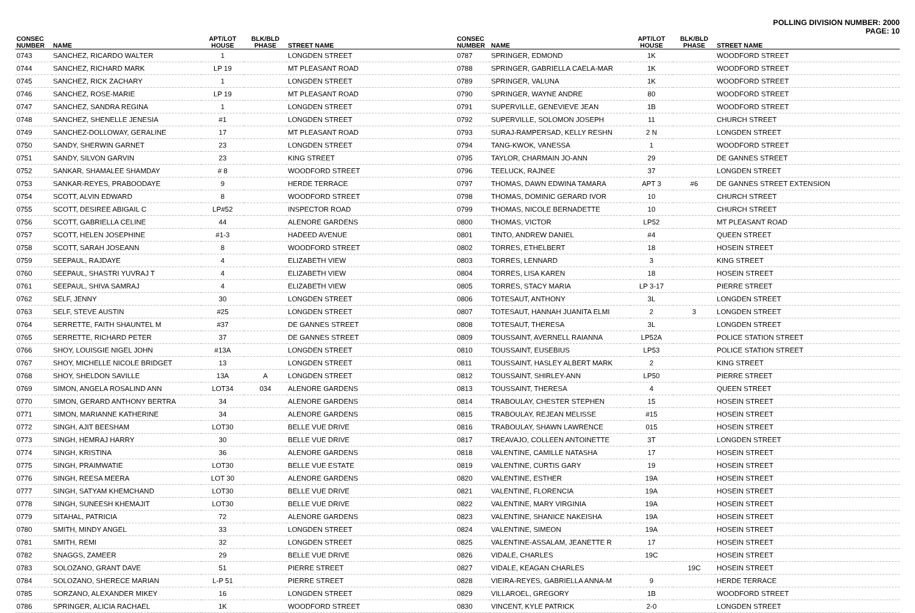POLLING DIVISION NUMBER: 2000
PAGE: 10
| CONSEC NUMBER | NAME | APT/LOT HOUSE | BLK/BLD PHASE | STREET NAME |
| --- | --- | --- | --- | --- |
| 0743 | SANCHEZ, RICARDO WALTER | 1 | | LONGDEN STREET |
| 0744 | SANCHEZ, RICHARD MARK | LP 19 | | MT PLEASANT ROAD |
| 0745 | SANCHEZ, RICK ZACHARY | 1 | | LONGDEN STREET |
| 0746 | SANCHEZ, ROSE-MARIE | LP 19 | | MT PLEASANT ROAD |
| 0747 | SANCHEZ, SANDRA REGINA | 1 | | LONGDEN STREET |
| 0748 | SANCHEZ, SHENELLE JENESIA | #1 | | LONGDEN STREET |
| 0749 | SANCHEZ-DOLLOWAY, GERALINE | 17 | | MT PLEASANT ROAD |
| 0750 | SANDY, SHERWIN GARNET | 23 | | LONGDEN STREET |
| 0751 | SANDY, SILVON GARVIN | 23 | | KING STREET |
| 0752 | SANKAR, SHAMALEE SHAMDAY | # 8 | | WOODFORD STREET |
| 0753 | SANKAR-REYES, PRABOODAYE | 9 | | HERDE TERRACE |
| 0754 | SCOTT, ALVIN EDWARD | 8 | | WOODFORD STREET |
| 0755 | SCOTT, DESIREE ABIGAIL C | LP#52 | | INSPECTOR ROAD |
| 0756 | SCOTT, GABRIELLA CELINE | 44 | | ALENORE GARDENS |
| 0757 | SCOTT, HELEN JOSEPHINE | #1-3 | | HADEED AVENUE |
| 0758 | SCOTT, SARAH JOSEANN | 8 | | WOODFORD STREET |
| 0759 | SEEPAUL, RAJDAYE | 4 | | ELIZABETH VIEW |
| 0760 | SEEPAUL, SHASTRI YUVRAJ T | 4 | | ELIZABETH VIEW |
| 0761 | SEEPAUL, SHIVA SAMRAJ | 4 | | ELIZABETH VIEW |
| 0762 | SELF, JENNY | 30 | | LONGDEN STREET |
| 0763 | SELF, STEVE AUSTIN | #25 | | LONGDEN STREET |
| 0764 | SERRETTE, FAITH SHAUNTEL M | #37 | | DE GANNES STREET |
| 0765 | SERRETTE, RICHARD PETER | 37 | | DE GANNES STREET |
| 0766 | SHOY, LOUISGIE NIGEL JOHN | #13A | | LONGDEN STREET |
| 0767 | SHOY, MICHELLE NICOLE BRIDGET | 13 | | LONGDEN STREET |
| 0768 | SHOY, SHELDON SAVILLE | 13A | A | LONGDEN STREET |
| 0769 | SIMON, ANGELA ROSALIND ANN | LOT34 | 034 | ALENORE GARDENS |
| 0770 | SIMON, GERARD ANTHONY BERTRA | 34 | | ALENORE GARDENS |
| 0771 | SIMON, MARIANNE KATHERINE | 34 | | ALENORE GARDENS |
| 0772 | SINGH, AJIT BEESHAM | LOT30 | | BELLE VUE DRIVE |
| 0773 | SINGH, HEMRAJ HARRY | 30 | | BELLE VUE DRIVE |
| 0774 | SINGH, KRISTINA | 36 | | ALENORE GARDENS |
| 0775 | SINGH, PRAIMWATIE | LOT30 | | BELLE VUE ESTATE |
| 0776 | SINGH, REESA MEERA | LOT 30 | | ALENORE GARDENS |
| 0777 | SINGH, SATYAM KHEMCHAND | LOT30 | | BELLE VUE DRIVE |
| 0778 | SINGH, SUNEESH KHEMAJIT | LOT30 | | BELLE VUE DRIVE |
| 0779 | SITAHAL, PATRICIA | 72 | | ALENORE GARDENS |
| 0780 | SMITH, MINDY ANGEL | 33 | | LONGDEN STREET |
| 0781 | SMITH, REMI | 32 | | LONGDEN STREET |
| 0782 | SNAGGS, ZAMEER | 29 | | BELLE VUE DRIVE |
| 0783 | SOLOZANO, GRANT DAVE | 51 | | PIERRE STREET |
| 0784 | SOLOZANO, SHERECE MARIAN | L-P 51 | | PIERRE STREET |
| 0785 | SORZANO, ALEXANDER MIKEY | 16 | | LONGDEN STREET |
| 0786 | SPRINGER, ALICIA RACHAEL | 1K | | WOODFORD STREET |
| CONSEC NUMBER | NAME | APT/LOT HOUSE | BLK/BLD PHASE | STREET NAME |
| --- | --- | --- | --- | --- |
| 0787 | SPRINGER, EDMOND | 1K | | WOODFORD STREET |
| 0788 | SPRINGER, GABRIELLA CAELA-MAR | 1K | | WOODFORD STREET |
| 0789 | SPRINGER, VALUNA | 1K | | WOODFORD STREET |
| 0790 | SPRINGER, WAYNE ANDRE | 80 | | WOODFORD STREET |
| 0791 | SUPERVILLE, GENEVIEVE JEAN | 1B | | WOODFORD STREET |
| 0792 | SUPERVILLE, SOLOMON JOSEPH | 11 | | CHURCH STREET |
| 0793 | SURAJ-RAMPERSAD, KELLY RESHN | 2 N | | LONGDEN STREET |
| 0794 | TANG-KWOK, VANESSA | 1 | | WOODFORD STREET |
| 0795 | TAYLOR, CHARMAIN JO-ANN | 29 | | DE GANNES STREET |
| 0796 | TEELUCK, RAJNEE | 37 | | LONGDEN STREET |
| 0797 | THOMAS, DAWN EDWINA TAMARA | APT 3 | #6 | DE GANNES STREET EXTENSION |
| 0798 | THOMAS, DOMINIC GERARD IVOR | 10 | | CHURCH STREET |
| 0799 | THOMAS, NICOLE BERNADETTE | 10 | | CHURCH STREET |
| 0800 | THOMAS, VICTOR | LP52 | | MT PLEASANT ROAD |
| 0801 | TINTO, ANDREW DANIEL | #4 | | QUEEN STREET |
| 0802 | TORRES, ETHELBERT | 18 | | HOSEIN STREET |
| 0803 | TORRES, LENNARD | 3 | | KING STREET |
| 0804 | TORRES, LISA KAREN | 18 | | HOSEIN STREET |
| 0805 | TORRES, STACY MARIA | LP 3-17 | | PIERRE STREET |
| 0806 | TOTESAUT, ANTHONY | 3L | | LONGDEN STREET |
| 0807 | TOTESAUT, HANNAH JUANITA ELMI | 2 | 3 | LONGDEN STREET |
| 0808 | TOTESAUT, THERESA | 3L | | LONGDEN STREET |
| 0809 | TOUSSAINT, AVERNELL RAIANNA | LP52A | | POLICE STATION STREET |
| 0810 | TOUSSAINT, EUSEBIUS | LP53 | | POLICE STATION STREET |
| 0811 | TOUSSAINT, HASLEY ALBERT MARK | 2 | | KING STREET |
| 0812 | TOUSSAINT, SHIRLEY-ANN | LP50 | | PIERRE STREET |
| 0813 | TOUSSAINT, THERESA | 4 | | QUEEN STREET |
| 0814 | TRABOULAY, CHESTER STEPHEN | 15 | | HOSEIN STREET |
| 0815 | TRABOULAY, REJEAN MELISSE | #15 | | HOSEIN STREET |
| 0816 | TRABOULAY, SHAWN LAWRENCE | 015 | | HOSEIN STREET |
| 0817 | TREAVAJO, COLLEEN ANTOINETTE | 3T | | LONGDEN STREET |
| 0818 | VALENTINE, CAMILLE NATASHA | 17 | | HOSEIN STREET |
| 0819 | VALENTINE, CURTIS GARY | 19 | | HOSEIN STREET |
| 0820 | VALENTINE, ESTHER | 19A | | HOSEIN STREET |
| 0821 | VALENTINE, FLORENCIA | 19A | | HOSEIN STREET |
| 0822 | VALENTINE, MARY VIRGINIA | 19A | | HOSEIN STREET |
| 0823 | VALENTINE, SHANICE NAKEISHA | 19A | | HOSEIN STREET |
| 0824 | VALENTINE, SIMEON | 19A | | HOSEIN STREET |
| 0825 | VALENTINE-ASSALAM, JEANETTE R | 17 | | HOSEIN STREET |
| 0826 | VIDALE, CHARLES | 19C | | HOSEIN STREET |
| 0827 | VIDALE, KEAGAN CHARLES | | 19C | HOSEIN STREET |
| 0828 | VIEIRA-REYES, GABRIELLA ANNA-M | 9 | | HERDE TERRACE |
| 0829 | VILLAROEL, GREGORY | 1B | | WOODFORD STREET |
| 0830 | VINCENT, KYLE PATRICK | 2-0 | | LONGDEN STREET |